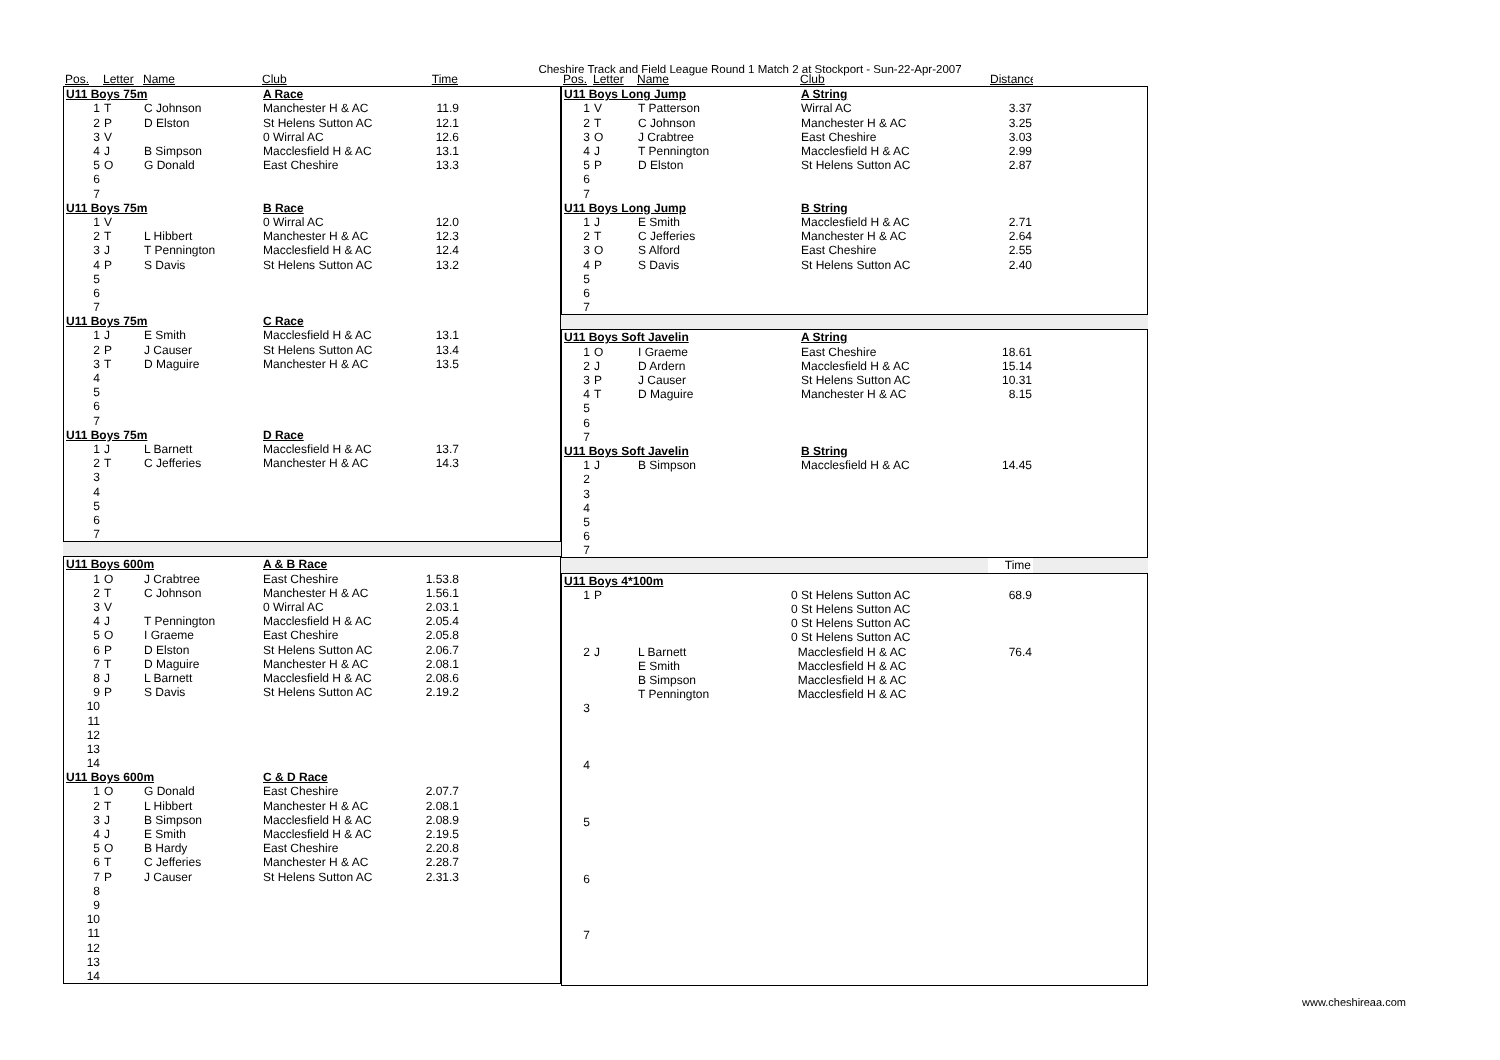Cheshire Track and Field League Round 1 Match 2 at Stockport - Sun-22-Apr-2007
| Pos. | Letter | Name | Club | Time | |
| --- | --- | --- | --- | --- | --- |
| U11 Boys 75m | | | A Race | | |
| 1 | T | C Johnson | Manchester H & AC | 11.9 | |
| 2 | P | D Elston | St Helens Sutton AC | 12.1 | |
| 3 | V | | 0 Wirral AC | 12.6 | |
| 4 | J | B Simpson | Macclesfield H & AC | 13.1 | |
| 5 | O | G Donald | East Cheshire | 13.3 | |
| 6 | | | | | |
| 7 | | | | | |
| U11 Boys 75m | | | B Race | | |
| 1 | V | | 0 Wirral AC | 12.0 | |
| 2 | T | L Hibbert | Manchester H & AC | 12.3 | |
| 3 | J | T Pennington | Macclesfield H & AC | 12.4 | |
| 4 | P | S Davis | St Helens Sutton AC | 13.2 | |
| 5 | | | | | |
| 6 | | | | | |
| 7 | | | | | |
| U11 Boys 75m | | | C Race | | |
| 1 | J | E Smith | Macclesfield H & AC | 13.1 | |
| 2 | P | J Causer | St Helens Sutton AC | 13.4 | |
| 3 | T | D Maguire | Manchester H & AC | 13.5 | |
| 4 | | | | | |
| 5 | | | | | |
| 6 | | | | | |
| 7 | | | | | |
| U11 Boys 75m | | | D Race | | |
| 1 | J | L Barnett | Macclesfield H & AC | 13.7 | |
| 2 | T | C Jefferies | Manchester H & AC | 14.3 | |
| 3 | | | | | |
| 4 | | | | | |
| 5 | | | | | |
| 6 | | | | | |
| 7 | | | | | |
| U11 Boys 600m | | | A & B Race | | |
| 1 | O | J Crabtree | East Cheshire | 1.53.8 | |
| 2 | T | C Johnson | Manchester H & AC | 1.56.1 | |
| 3 | V | | 0 Wirral AC | 2.03.1 | |
| 4 | J | T Pennington | Macclesfield H & AC | 2.05.4 | |
| 5 | O | I Graeme | East Cheshire | 2.05.8 | |
| 6 | P | D Elston | St Helens Sutton AC | 2.06.7 | |
| 7 | T | D Maguire | Manchester H & AC | 2.08.1 | |
| 8 | J | L Barnett | Macclesfield H & AC | 2.08.6 | |
| 9 | P | S Davis | St Helens Sutton AC | 2.19.2 | |
| 10 | | | | | |
| 11 | | | | | |
| 12 | | | | | |
| 13 | | | | | |
| 14 | | | | | |
| U11 Boys 600m | | | C & D Race | | |
| 1 | O | G Donald | East Cheshire | 2.07.7 | |
| 2 | T | L Hibbert | Manchester H & AC | 2.08.1 | |
| 3 | J | B Simpson | Macclesfield H & AC | 2.08.9 | |
| 4 | J | E Smith | Macclesfield H & AC | 2.19.5 | |
| 5 | O | B Hardy | East Cheshire | 2.20.8 | |
| 6 | T | C Jefferies | Manchester H & AC | 2.28.7 | |
| 7 | P | J Causer | St Helens Sutton AC | 2.31.3 | |
| 8 | | | | | |
| 9 | | | | | |
| 10 | | | | | |
| 11 | | | | | |
| 12 | | | | | |
| 13 | | | | | |
| 14 | | | | | |
| Pos. | Letter | Name | Club | Distance | |
| --- | --- | --- | --- | --- | --- |
| U11 Boys Long Jump | | | A String | | |
| 1 | V | T Patterson | Wirral AC | 3.37 | |
| 2 | T | C Johnson | Manchester H & AC | 3.25 | |
| 3 | O | J Crabtree | East Cheshire | 3.03 | |
| 4 | J | T Pennington | Macclesfield H & AC | 2.99 | |
| 5 | P | D Elston | St Helens Sutton AC | 2.87 | |
| 6 | | | | | |
| 7 | | | | | |
| U11 Boys Long Jump | | | B String | | |
| 1 | J | E Smith | Macclesfield H & AC | 2.71 | |
| 2 | T | C Jefferies | Manchester H & AC | 2.64 | |
| 3 | O | S Alford | East Cheshire | 2.55 | |
| 4 | P | S Davis | St Helens Sutton AC | 2.40 | |
| 5 | | | | | |
| 6 | | | | | |
| 7 | | | | | |
| U11 Boys Soft Javelin | | | A String | | |
| 1 | O | I Graeme | East Cheshire | 18.61 | |
| 2 | J | D Ardern | Macclesfield H & AC | 15.14 | |
| 3 | P | J Causer | St Helens Sutton AC | 10.31 | |
| 4 | T | D Maguire | Manchester H & AC | 8.15 | |
| 5 | | | | | |
| 6 | | | | | |
| 7 | | | | | |
| U11 Boys Soft Javelin | | | B String | | |
| 1 | J | B Simpson | Macclesfield H & AC | 14.45 | |
| 2 | | | | | |
| 3 | | | | | |
| 4 | | | | | |
| 5 | | | | | |
| 6 | | | | | |
| 7 | | | | | |
| | Time | |
| U11 Boys 4*100m | | | | | |
| 1 | P | | 0 St Helens Sutton AC | 68.9 | |
| | | | 0 St Helens Sutton AC | | |
| | | | 0 St Helens Sutton AC | | |
| | | | 0 St Helens Sutton AC | | |
| 2 | J | L Barnett | Macclesfield H & AC | 76.4 | |
| | | E Smith | Macclesfield H & AC | | |
| | | B Simpson | Macclesfield H & AC | | |
| | | T Pennington | Macclesfield H & AC | | |
| 3 | | | | | |
| 4 | | | | | |
| 5 | | | | | |
| 6 | | | | | |
| 7 | | | | | |
www.cheshireaa.com